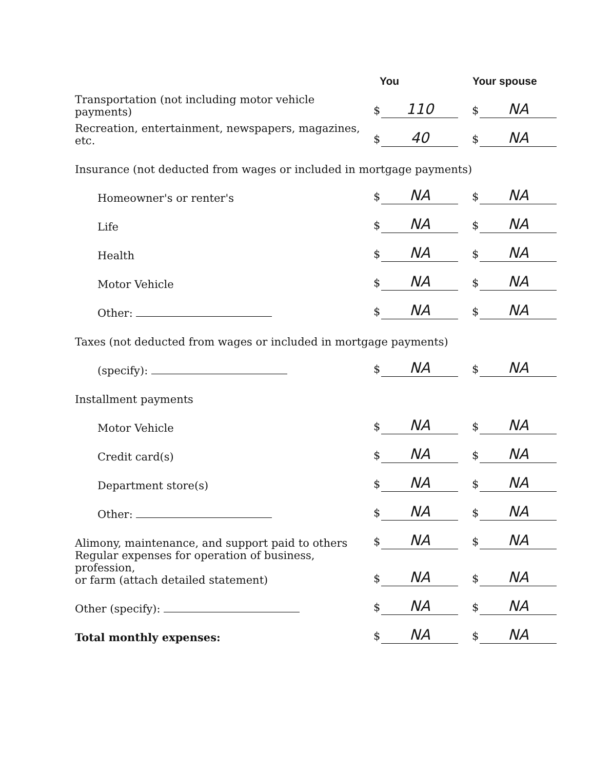| | You | Your spouse |
| --- | --- | --- |
| Transportation (not including motor vehicle payments) | $ 110 | $ NA |
| Recreation, entertainment, newspapers, magazines, etc. | $ 40 | $ NA |
| Insurance (not deducted from wages or included in mortgage payments) | | |
| Homeowner's or renter's | $ NA | $ NA |
| Life | $ NA | $ NA |
| Health | $ NA | $ NA |
| Motor Vehicle | $ NA | $ NA |
| Other: | $ NA | $ NA |
| Taxes (not deducted from wages or included in mortgage payments) | | |
| (specify): | $ NA | $ NA |
| Installment payments | | |
| Motor Vehicle | $ NA | $ NA |
| Credit card(s) | $ NA | $ NA |
| Department store(s) | $ NA | $ NA |
| Other: | $ NA | $ NA |
| Alimony, maintenance, and support paid to others | $ NA | $ NA |
| Regular expenses for operation of business, profession, or farm (attach detailed statement) | $ NA | $ NA |
| Other (specify): | $ NA | $ NA |
| Total monthly expenses: | $ NA | $ NA |